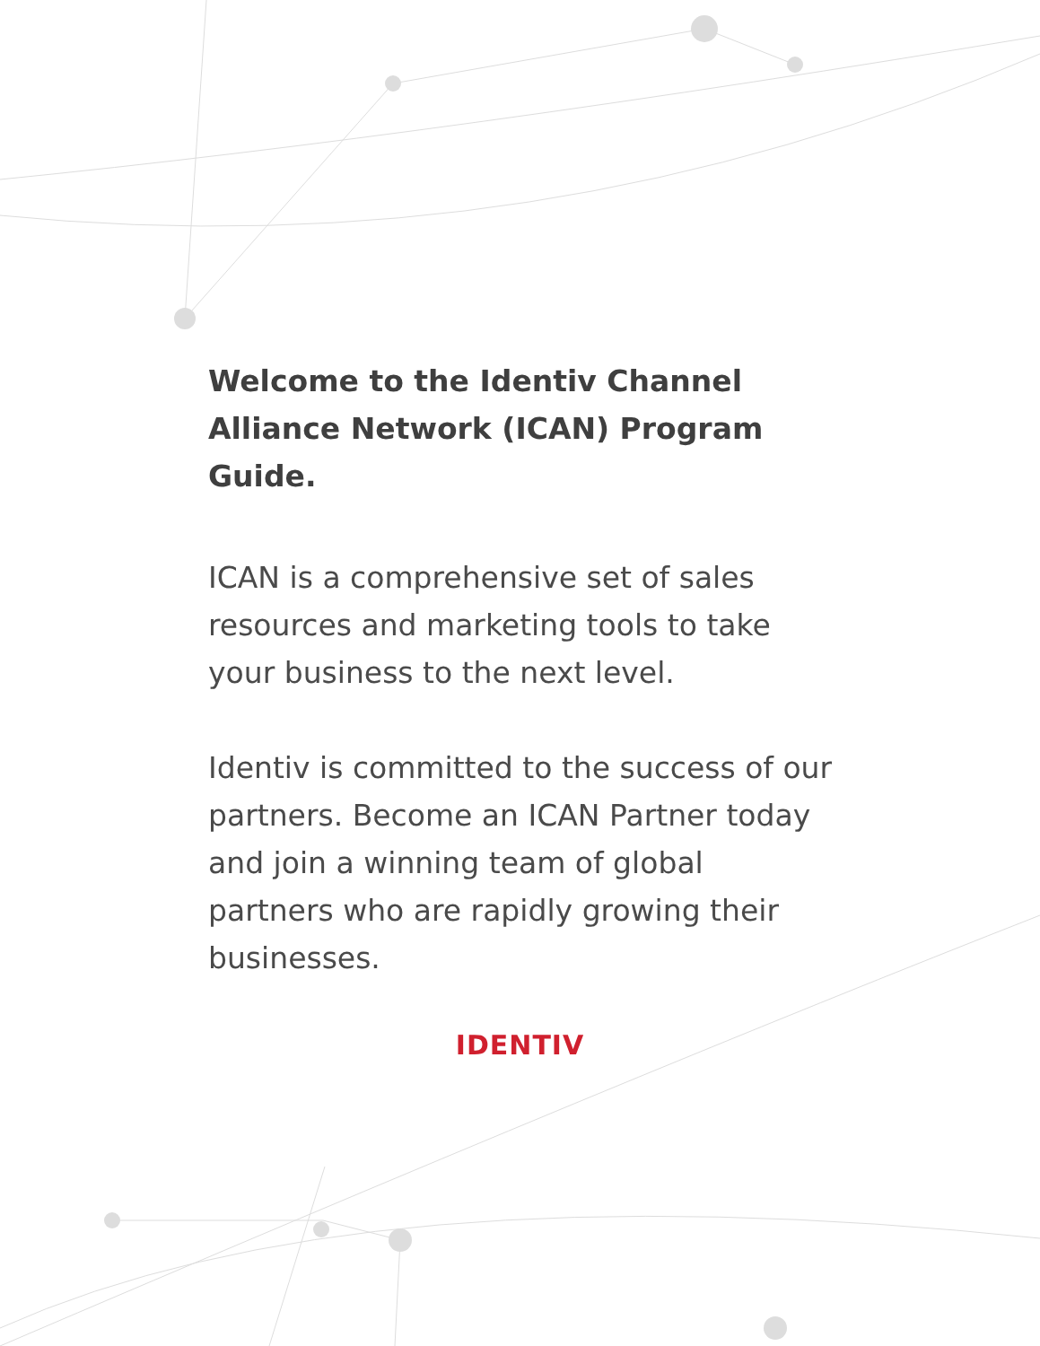Welcome to the Identiv Channel Alliance Network (ICAN) Program Guide.
ICAN is a comprehensive set of sales resources and marketing tools to take your business to the next level.
Identiv is committed to the success of our partners. Become an ICAN Partner today and join a winning team of global partners who are rapidly growing their businesses.
IDENTIV